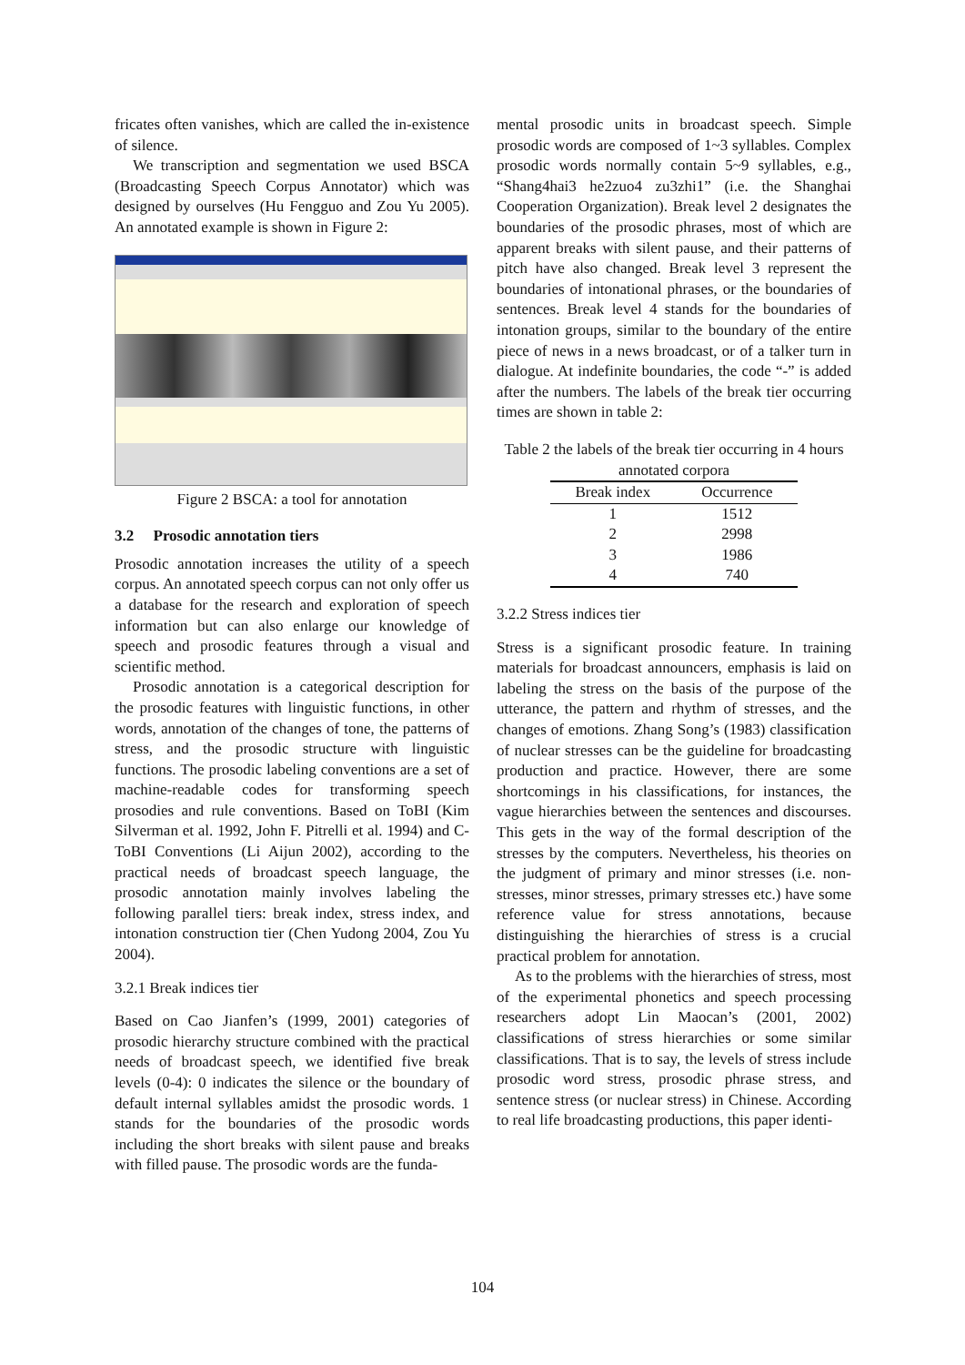fricates often vanishes, which are called the in-existence of silence.
We transcription and segmentation we used BSCA (Broadcasting Speech Corpus Annotator) which was designed by ourselves (Hu Fengguo and Zou Yu 2005). An annotated example is shown in Figure 2:
Figure 2 BSCA: a tool for annotation
3.2 Prosodic annotation tiers
Prosodic annotation increases the utility of a speech corpus. An annotated speech corpus can not only offer us a database for the research and exploration of speech information but can also enlarge our knowledge of speech and prosodic features through a visual and scientific method.
Prosodic annotation is a categorical description for the prosodic features with linguistic functions, in other words, annotation of the changes of tone, the patterns of stress, and the prosodic structure with linguistic functions. The prosodic labeling conventions are a set of machine-readable codes for transforming speech prosodies and rule conventions. Based on ToBI (Kim Silverman et al. 1992, John F. Pitrelli et al. 1994) and C-ToBI Conventions (Li Aijun 2002), according to the practical needs of broadcast speech language, the prosodic annotation mainly involves labeling the following parallel tiers: break index, stress index, and intonation construction tier (Chen Yudong 2004, Zou Yu 2004).
3.2.1 Break indices tier
Based on Cao Jianfen’s (1999, 2001) categories of prosodic hierarchy structure combined with the practical needs of broadcast speech, we identified five break levels (0-4): 0 indicates the silence or the boundary of default internal syllables amidst the prosodic words. 1 stands for the boundaries of the prosodic words including the short breaks with silent pause and breaks with filled pause. The prosodic words are the funda-
mental prosodic units in broadcast speech. Simple prosodic words are composed of 1~3 syllables. Complex prosodic words normally contain 5~9 syllables, e.g., “Shang4hai3 he2zuo4 zu3zhi1” (i.e. the Shanghai Cooperation Organization). Break level 2 designates the boundaries of the prosodic phrases, most of which are apparent breaks with silent pause, and their patterns of pitch have also changed. Break level 3 represent the boundaries of intonational phrases, or the boundaries of sentences. Break level 4 stands for the boundaries of intonation groups, similar to the boundary of the entire piece of news in a news broadcast, or of a talker turn in dialogue. At indefinite boundaries, the code “-” is added after the numbers. The labels of the break tier occurring times are shown in table 2:
Table 2 the labels of the break tier occurring in 4 hours annotated corpora
| Break index | Occurrence |
| --- | --- |
| 1 | 1512 |
| 2 | 2998 |
| 3 | 1986 |
| 4 | 740 |
3.2.2 Stress indices tier
Stress is a significant prosodic feature. In training materials for broadcast announcers, emphasis is laid on labeling the stress on the basis of the purpose of the utterance, the pattern and rhythm of stresses, and the changes of emotions. Zhang Song’s (1983) classification of nuclear stresses can be the guideline for broadcasting production and practice. However, there are some shortcomings in his classifications, for instances, the vague hierarchies between the sentences and discourses. This gets in the way of the formal description of the stresses by the computers. Nevertheless, his theories on the judgment of primary and minor stresses (i.e. non-stresses, minor stresses, primary stresses etc.) have some reference value for stress annotations, because distinguishing the hierarchies of stress is a crucial practical problem for annotation.
As to the problems with the hierarchies of stress, most of the experimental phonetics and speech processing researchers adopt Lin Maocan’s (2001, 2002) classifications of stress hierarchies or some similar classifications. That is to say, the levels of stress include prosodic word stress, prosodic phrase stress, and sentence stress (or nuclear stress) in Chinese. According to real life broadcasting productions, this paper identi-
104